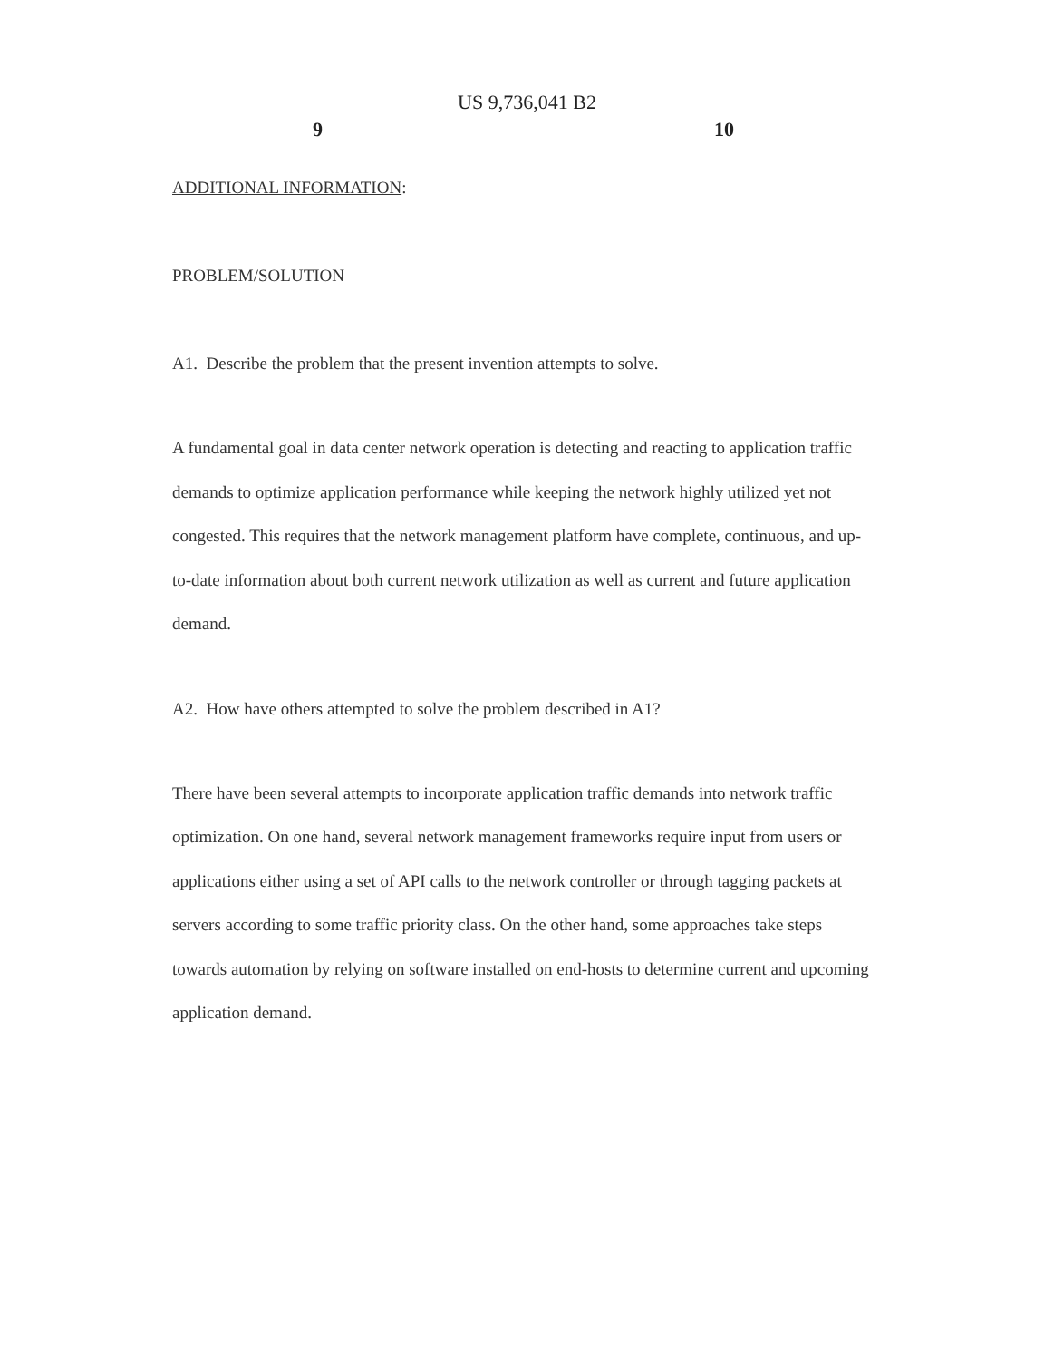US 9,736,041 B2
9 10
ADDITIONAL INFORMATION:
PROBLEM/SOLUTION
A1. Describe the problem that the present invention attempts to solve.
A fundamental goal in data center network operation is detecting and reacting to application traffic demands to optimize application performance while keeping the network highly utilized yet not congested. This requires that the network management platform have complete, continuous, and up-to-date information about both current network utilization as well as current and future application demand.
A2. How have others attempted to solve the problem described in A1?
There have been several attempts to incorporate application traffic demands into network traffic optimization. On one hand, several network management frameworks require input from users or applications either using a set of API calls to the network controller or through tagging packets at servers according to some traffic priority class. On the other hand, some approaches take steps towards automation by relying on software installed on end-hosts to determine current and upcoming application demand.